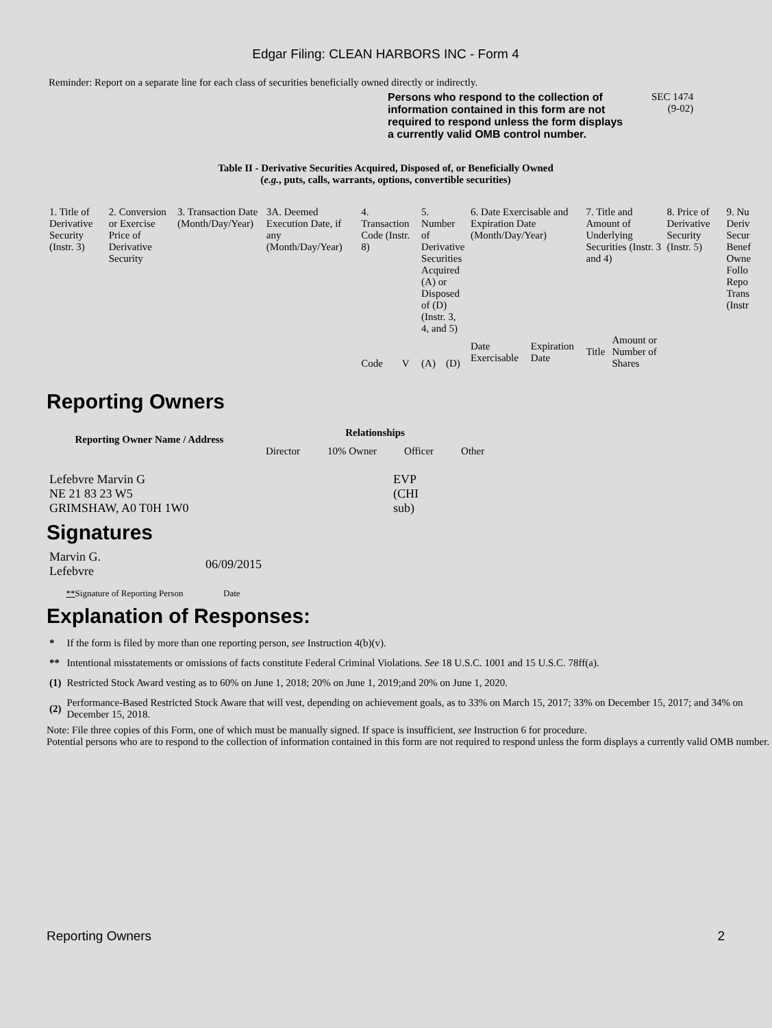Edgar Filing: CLEAN HARBORS INC - Form 4
Reminder: Report on a separate line for each class of securities beneficially owned directly or indirectly.
Persons who respond to the collection of information contained in this form are not required to respond unless the form displays a currently valid OMB control number. SEC 1474
(9-02)
Table II - Derivative Securities Acquired, Disposed of, or Beneficially Owned
(e.g., puts, calls, warrants, options, convertible securities)
| 1. Title of Derivative Security (Instr. 3) | 2. Conversion or Exercise Price of Derivative Security | 3. Transaction Date (Month/Day/Year) | 3A. Deemed Execution Date, if any (Month/Day/Year) | 4. Transaction Code (Instr. 8) | | 5. Number of Derivative Securities Acquired (A) or Disposed of (D) (Instr. 3, 4, and 5) | | 6. Date Exercisable and Expiration Date (Month/Day/Year) | | 7. Title and Amount of Underlying Securities (Instr. 3 and 4) | | 8. Price of Derivative Security (Instr. 5) | 9. Nu Deriv Secur Benef Owne Follo Repo Trans (Instr |
| | | | | Code | V | (A) | (D) | Date Exercisable | Expiration Date | Title | Amount or Number of Shares | | |
Reporting Owners
| Reporting Owner Name / Address | Relationships | | | |
| --- | --- | --- | --- | --- |
| | Director | 10% Owner | Officer | Other |
| Lefebvre Marvin G NE 21 83 23 W5 GRIMSHAW, A0 T0H 1W0 | | | EVP (CHI sub) | |
Signatures
| Marvin G. Lefebvre | 06/09/2015 |
| ** Signature of Reporting Person | Date |
Explanation of Responses:
| * | If the form is filed by more than one reporting person, see Instruction 4(b)(v). |
| ** | Intentional misstatements or omissions of facts constitute Federal Criminal Violations. See 18 U.S.C. 1001 and 15 U.S.C. 78ff(a). |
| (1) | Restricted Stock Award vesting as to 60% on June 1, 2018; 20% on June 1, 2019;and 20% on June 1, 2020. |
| (2) | Performance-Based Restricted Stock Aware that will vest, depending on achievement goals, as to 33% on March 15, 2017; 33% on December 15, 2017; and 34% on December 15, 2018. |
Note: File three copies of this Form, one of which must be manually signed. If space is insufficient, see Instruction 6 for procedure.
Potential persons who are to respond to the collection of information contained in this form are not required to respond unless the form displays a currently valid OMB number.
Reporting Owners 2